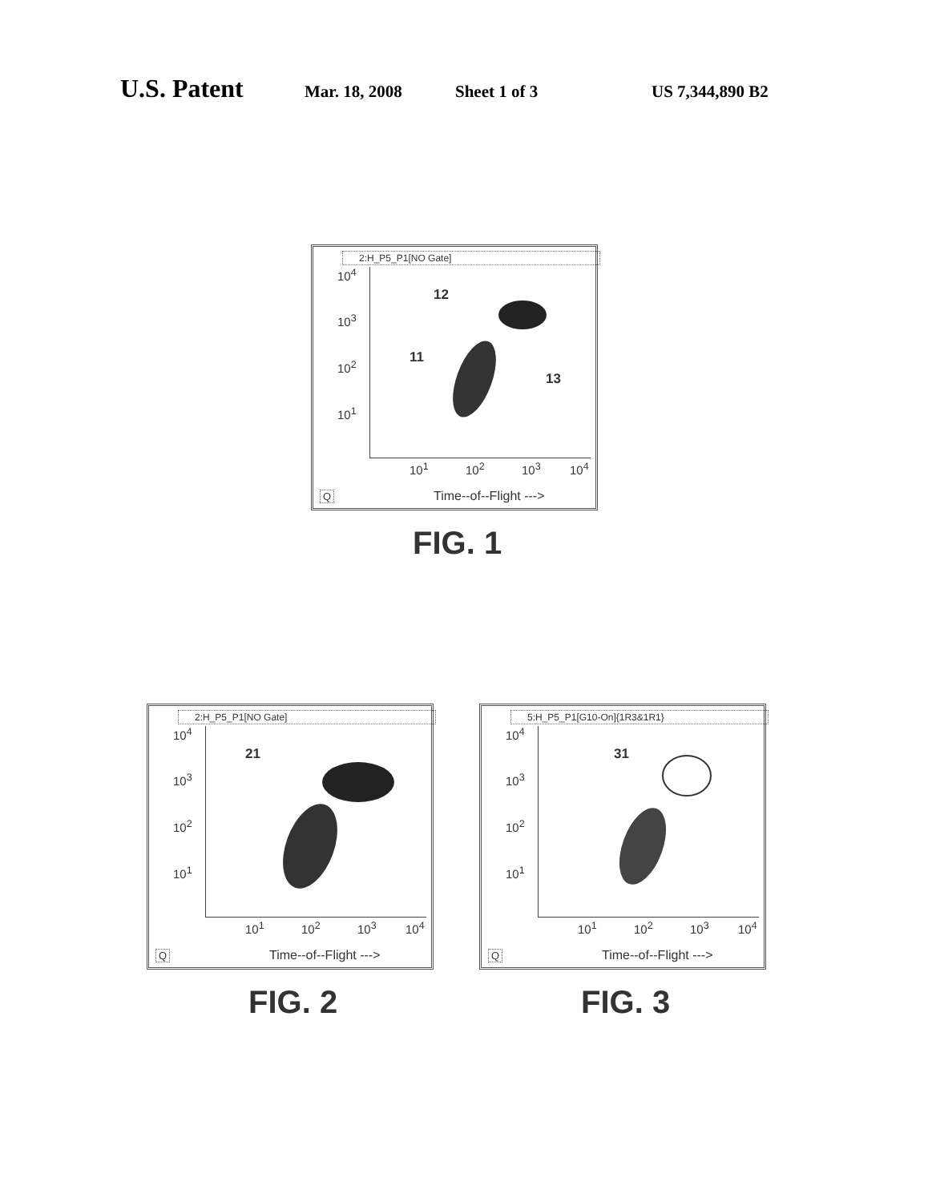U.S. Patent Mar. 18, 2008 Sheet 1 of 3 US 7,344,890 B2
2:H_P5_P1[NO Gate]
10<sup>4</sup>
10<sup>3</sup>
10<sup>2</sup>
10<sup>1</sup>
12
11
13
10<sup>1</sup> 10<sup>2</sup> 10<sup>3</sup> 10<sup>4</sup>
Q Time--of--Flight --->
FIG. 1
2:H_P5_P1[NO Gate]
10<sup>4</sup>
10<sup>3</sup>
10<sup>2</sup>
10<sup>1</sup>
21
10<sup>1</sup> 10<sup>2</sup> 10<sup>3</sup> 10<sup>4</sup>
Q Time--of--Flight --->
FIG. 2
5:H_P5_P1[G10-On]{1R3&1R1}
10<sup>4</sup>
10<sup>3</sup>
10<sup>2</sup>
10<sup>1</sup>
31
10<sup>1</sup> 10<sup>2</sup> 10<sup>3</sup> 10<sup>4</sup>
Q Time--of--Flight --->
FIG. 3